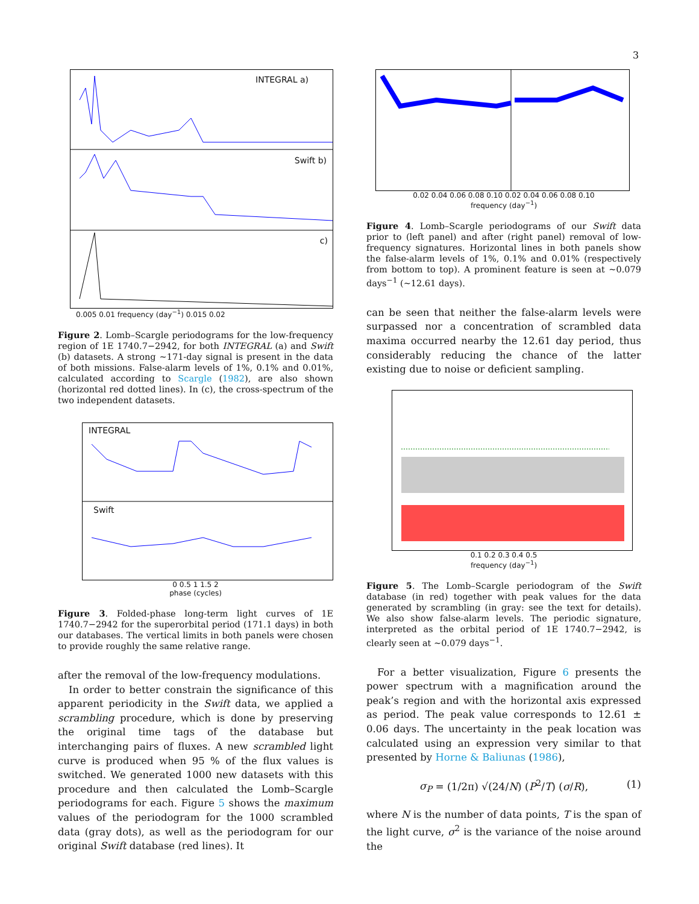3
INTEGRAL a)
Swift b)
c)
0.005 0.01 frequency (day<sup>−1</sup>) 0.015 0.02
Figure 2. Lomb–Scargle periodograms for the low-frequency region of 1E 1740.7−2942, for both INTEGRAL (a) and Swift (b) datasets. A strong ∼171-day signal is present in the data of both missions. False-alarm levels of 1%, 0.1% and 0.01%, calculated according to Scargle (1982), are also shown (horizontal red dotted lines). In (c), the cross-spectrum of the two independent datasets.
INTEGRAL
Swift
0 0.5 1 1.5 2
phase (cycles)
Figure 3. Folded-phase long-term light curves of 1E 1740.7−2942 for the superorbital period (171.1 days) in both our databases. The vertical limits in both panels were chosen to provide roughly the same relative range.
after the removal of the low-frequency modulations.
In order to better constrain the significance of this apparent periodicity in the Swift data, we applied a scrambling procedure, which is done by preserving the original time tags of the database but interchanging pairs of fluxes. A new scrambled light curve is produced when 95 % of the flux values is switched. We generated 1000 new datasets with this procedure and then calculated the Lomb–Scargle periodograms for each. Figure 5 shows the maximum values of the periodogram for the 1000 scrambled data (gray dots), as well as the periodogram for our original Swift database (red lines). It
0.02 0.04 0.06 0.08 0.10 0.02 0.04 0.06 0.08 0.10
frequency (day<sup>−1</sup>)
Figure 4. Lomb–Scargle periodograms of our Swift data prior to (left panel) and after (right panel) removal of low-frequency signatures. Horizontal lines in both panels show the false-alarm levels of 1%, 0.1% and 0.01% (respectively from bottom to top). A prominent feature is seen at ∼0.079 days<sup>−1</sup> (∼12.61 days).
can be seen that neither the false-alarm levels were surpassed nor a concentration of scrambled data maxima occurred nearby the 12.61 day period, thus considerably reducing the chance of the latter existing due to noise or deficient sampling.
0.1 0.2 0.3 0.4 0.5
frequency (day<sup>−1</sup>)
Figure 5. The Lomb–Scargle periodogram of the Swift database (in red) together with peak values for the data generated by scrambling (in gray: see the text for details). We also show false-alarm levels. The periodic signature, interpreted as the orbital period of 1E 1740.7−2942, is clearly seen at ∼0.079 days<sup>−1</sup>.
For a better visualization, Figure 6 presents the power spectrum with a magnification around the peak’s region and with the horizontal axis expressed as period. The peak value corresponds to 12.61 ± 0.06 days. The uncertainty in the peak location was calculated using an expression very similar to that presented by Horne & Baliunas (1986),
σ<sub>P</sub> = (1/2π) √(24/N) (P<sup>2</sup>/T) (σ/R), (1)
where N is the number of data points, T is the span of the light curve, σ<sup>2</sup> is the variance of the noise around the